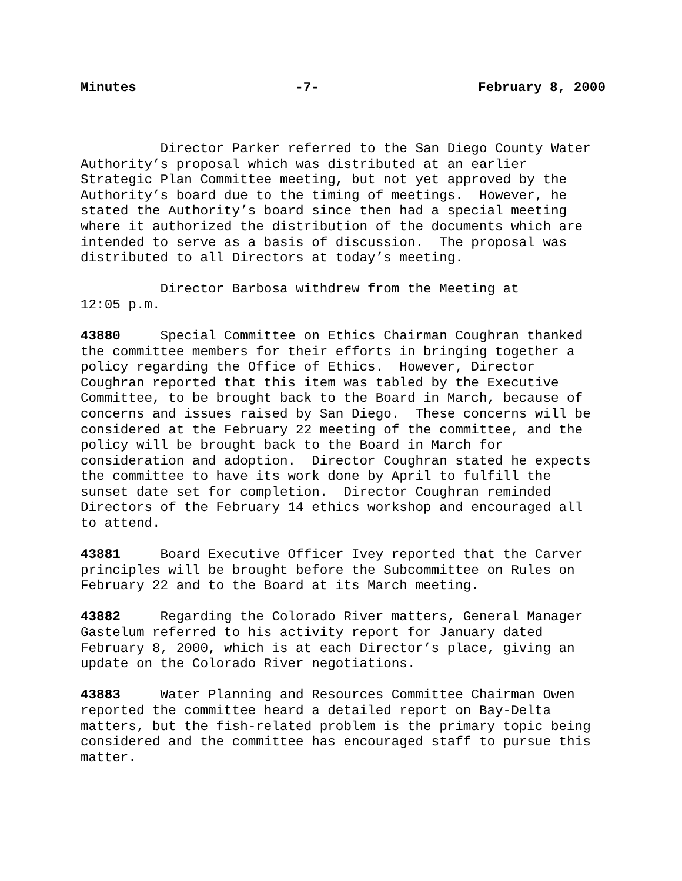Minutes -7- February 8, 2000
Director Parker referred to the San Diego County Water Authority’s proposal which was distributed at an earlier Strategic Plan Committee meeting, but not yet approved by the Authority’s board due to the timing of meetings. However, he stated the Authority’s board since then had a special meeting where it authorized the distribution of the documents which are intended to serve as a basis of discussion. The proposal was distributed to all Directors at today’s meeting.
Director Barbosa withdrew from the Meeting at 12:05 p.m.
43880 Special Committee on Ethics Chairman Coughran thanked the committee members for their efforts in bringing together a policy regarding the Office of Ethics. However, Director Coughran reported that this item was tabled by the Executive Committee, to be brought back to the Board in March, because of concerns and issues raised by San Diego. These concerns will be considered at the February 22 meeting of the committee, and the policy will be brought back to the Board in March for consideration and adoption. Director Coughran stated he expects the committee to have its work done by April to fulfill the sunset date set for completion. Director Coughran reminded Directors of the February 14 ethics workshop and encouraged all to attend.
43881 Board Executive Officer Ivey reported that the Carver principles will be brought before the Subcommittee on Rules on February 22 and to the Board at its March meeting.
43882 Regarding the Colorado River matters, General Manager Gastelum referred to his activity report for January dated February 8, 2000, which is at each Director’s place, giving an update on the Colorado River negotiations.
43883 Water Planning and Resources Committee Chairman Owen reported the committee heard a detailed report on Bay-Delta matters, but the fish-related problem is the primary topic being considered and the committee has encouraged staff to pursue this matter.